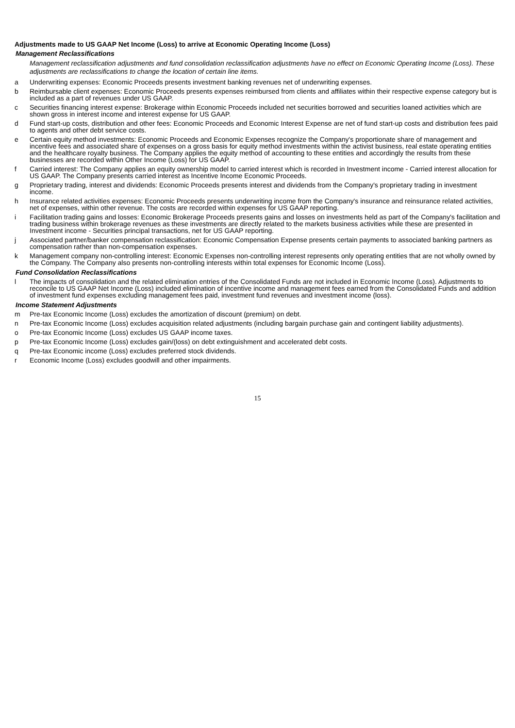Adjustments made to US GAAP Net Income (Loss) to arrive at Economic Operating Income (Loss)
Management Reclassifications
Management reclassification adjustments and fund consolidation reclassification adjustments have no effect on Economic Operating Income (Loss). These adjustments are reclassifications to change the location of certain line items.
a Underwriting expenses: Economic Proceeds presents investment banking revenues net of underwriting expenses.
b Reimbursable client expenses: Economic Proceeds presents expenses reimbursed from clients and affiliates within their respective expense category but is included as a part of revenues under US GAAP.
c Securities financing interest expense: Brokerage within Economic Proceeds included net securities borrowed and securities loaned activities which are shown gross in interest income and interest expense for US GAAP.
d Fund start-up costs, distribution and other fees: Economic Proceeds and Economic Interest Expense are net of fund start-up costs and distribution fees paid to agents and other debt service costs.
e Certain equity method investments: Economic Proceeds and Economic Expenses recognize the Company's proportionate share of management and incentive fees and associated share of expenses on a gross basis for equity method investments within the activist business, real estate operating entities and the healthcare royalty business. The Company applies the equity method of accounting to these entities and accordingly the results from these businesses are recorded within Other Income (Loss) for US GAAP.
f Carried interest: The Company applies an equity ownership model to carried interest which is recorded in Investment income - Carried interest allocation for US GAAP. The Company presents carried interest as Incentive Income Economic Proceeds.
g Proprietary trading, interest and dividends: Economic Proceeds presents interest and dividends from the Company's proprietary trading in investment income.
h Insurance related activities expenses: Economic Proceeds presents underwriting income from the Company's insurance and reinsurance related activities, net of expenses, within other revenue. The costs are recorded within expenses for US GAAP reporting.
i Facilitation trading gains and losses: Economic Brokerage Proceeds presents gains and losses on investments held as part of the Company's facilitation and trading business within brokerage revenues as these investments are directly related to the markets business activities while these are presented in Investment income - Securities principal transactions, net for US GAAP reporting.
j Associated partner/banker compensation reclassification: Economic Compensation Expense presents certain payments to associated banking partners as compensation rather than non-compensation expenses.
k Management company non-controlling interest: Economic Expenses non-controlling interest represents only operating entities that are not wholly owned by the Company. The Company also presents non-controlling interests within total expenses for Economic Income (Loss).
Fund Consolidation Reclassifications
l The impacts of consolidation and the related elimination entries of the Consolidated Funds are not included in Economic Income (Loss). Adjustments to reconcile to US GAAP Net Income (Loss) included elimination of incentive income and management fees earned from the Consolidated Funds and addition of investment fund expenses excluding management fees paid, investment fund revenues and investment income (loss).
Income Statement Adjustments
m Pre-tax Economic Income (Loss) excludes the amortization of discount (premium) on debt.
n Pre-tax Economic Income (Loss) excludes acquisition related adjustments (including bargain purchase gain and contingent liability adjustments).
o Pre-tax Economic Income (Loss) excludes US GAAP income taxes.
p Pre-tax Economic Income (Loss) excludes gain/(loss) on debt extinguishment and accelerated debt costs.
q Pre-tax Economic income (Loss) excludes preferred stock dividends.
r Economic Income (Loss) excludes goodwill and other impairments.
15